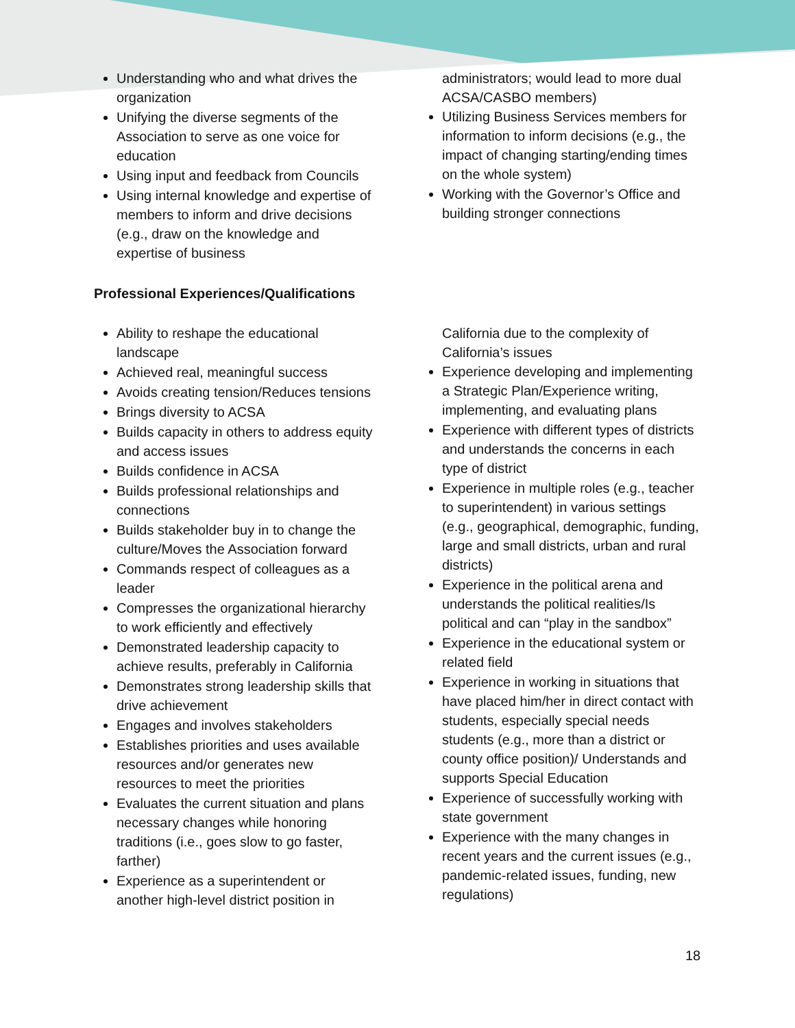Understanding who and what drives the organization
Unifying the diverse segments of the Association to serve as one voice for education
Using input and feedback from Councils
Using internal knowledge and expertise of members to inform and drive decisions (e.g., draw on the knowledge and expertise of business
administrators; would lead to more dual ACSA/CASBO members)
Utilizing Business Services members for information to inform decisions (e.g., the impact of changing starting/ending times on the whole system)
Working with the Governor’s Office and building stronger connections
Professional Experiences/Qualifications
Ability to reshape the educational landscape
Achieved real, meaningful success
Avoids creating tension/Reduces tensions
Brings diversity to ACSA
Builds capacity in others to address equity and access issues
Builds confidence in ACSA
Builds professional relationships and connections
Builds stakeholder buy in to change the culture/Moves the Association forward
Commands respect of colleagues as a leader
Compresses the organizational hierarchy to work efficiently and effectively
Demonstrated leadership capacity to achieve results, preferably in California
Demonstrates strong leadership skills that drive achievement
Engages and involves stakeholders
Establishes priorities and uses available resources and/or generates new resources to meet the priorities
Evaluates the current situation and plans necessary changes while honoring traditions (i.e., goes slow to go faster, farther)
Experience as a superintendent or another high-level district position in
California due to the complexity of California’s issues
Experience developing and implementing a Strategic Plan/Experience writing, implementing, and evaluating plans
Experience with different types of districts and understands the concerns in each type of district
Experience in multiple roles (e.g., teacher to superintendent) in various settings (e.g., geographical, demographic, funding, large and small districts, urban and rural districts)
Experience in the political arena and understands the political realities/Is political and can “play in the sandbox”
Experience in the educational system or related field
Experience in working in situations that have placed him/her in direct contact with students, especially special needs students (e.g., more than a district or county office position)/ Understands and supports Special Education
Experience of successfully working with state government
Experience with the many changes in recent years and the current issues (e.g., pandemic-related issues, funding, new regulations)
18